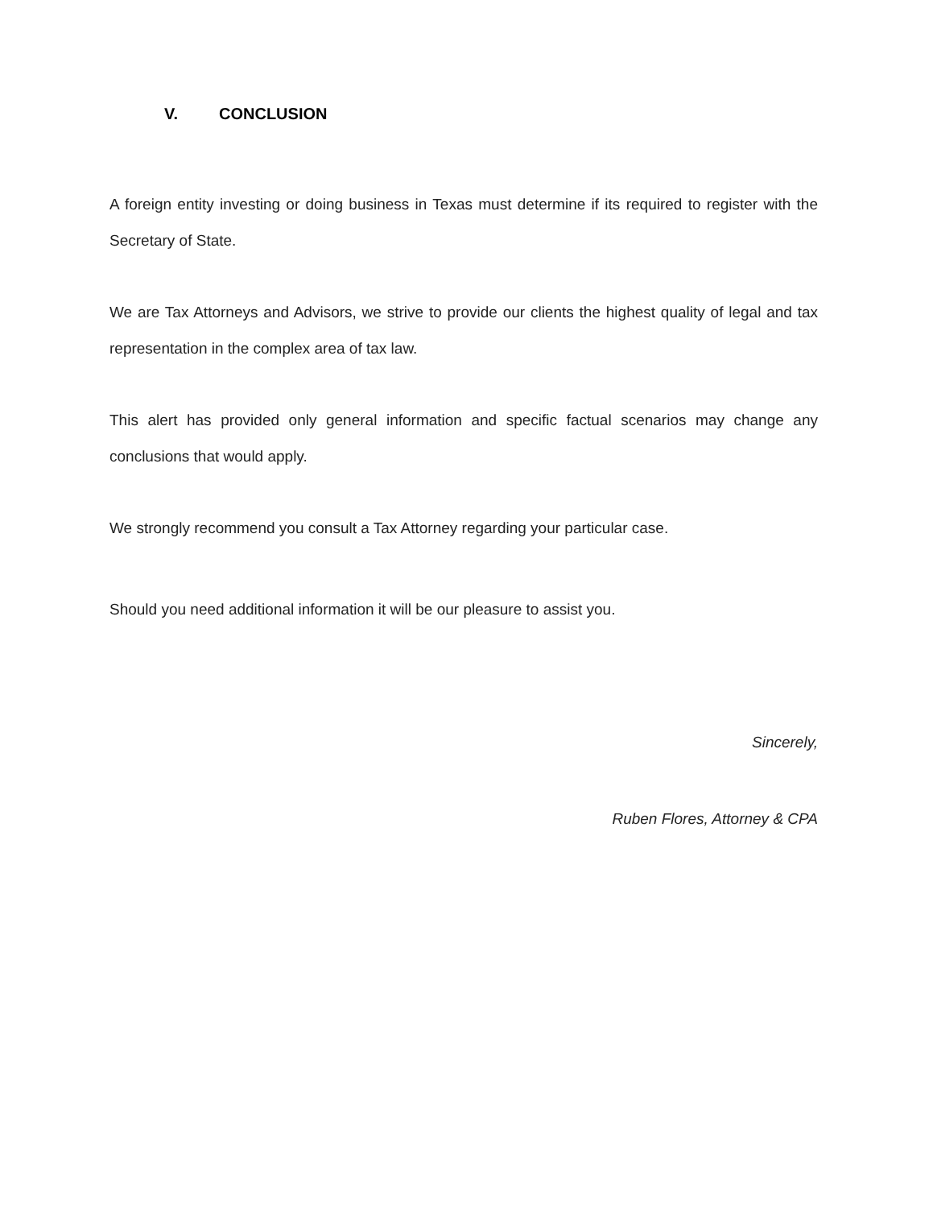V. CONCLUSION
A foreign entity investing or doing business in Texas must determine if its required to register with the Secretary of State.
We are Tax Attorneys and Advisors, we strive to provide our clients the highest quality of legal and tax representation in the complex area of tax law.
This alert has provided only general information and specific factual scenarios may change any conclusions that would apply.
We strongly recommend you consult a Tax Attorney regarding your particular case.
Should you need additional information it will be our pleasure to assist you.
Sincerely,
Ruben Flores, Attorney & CPA